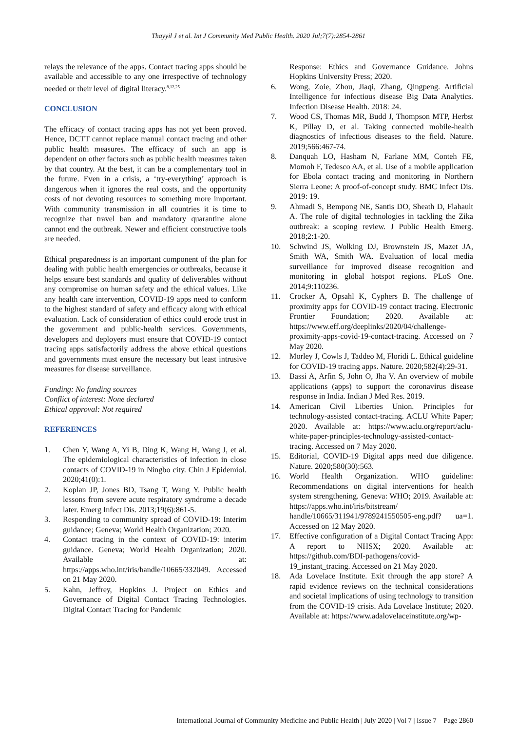Thayyil J et al. Int J Community Med Public Health. 2020 Jul;7(7):2854-2861
relays the relevance of the apps. Contact tracing apps should be available and accessible to any one irrespective of technology needed or their level of digital literacy.<sup>8,12,25</sup>
CONCLUSION
The efficacy of contact tracing apps has not yet been proved. Hence, DCTT cannot replace manual contact tracing and other public health measures. The efficacy of such an app is dependent on other factors such as public health measures taken by that country. At the best, it can be a complementary tool in the future. Even in a crisis, a ‘try-everything’ approach is dangerous when it ignores the real costs, and the opportunity costs of not devoting resources to something more important. With community transmission in all countries it is time to recognize that travel ban and mandatory quarantine alone cannot end the outbreak. Newer and efficient constructive tools are needed.
Ethical preparedness is an important component of the plan for dealing with public health emergencies or outbreaks, because it helps ensure best standards and quality of deliverables without any compromise on human safety and the ethical values. Like any health care intervention, COVID-19 apps need to conform to the highest standard of safety and efficacy along with ethical evaluation. Lack of consideration of ethics could erode trust in the government and public-health services. Governments, developers and deployers must ensure that COVID-19 contact tracing apps satisfactorily address the above ethical questions and governments must ensure the necessary but least intrusive measures for disease surveillance.
Funding: No funding sources
Conflict of interest: None declared
Ethical approval: Not required
REFERENCES
1. Chen Y, Wang A, Yi B, Ding K, Wang H, Wang J, et al. The epidemiological characteristics of infection in close contacts of COVID-19 in Ningbo city. Chin J Epidemiol. 2020;41(0):1.
2. Koplan JP, Jones BD, Tsang T, Wang Y. Public health lessons from severe acute respiratory syndrome a decade later. Emerg Infect Dis. 2013;19(6):861-5.
3. Responding to community spread of COVID-19: Interim guidance; Geneva; World Health Organization; 2020.
4. Contact tracing in the context of COVID-19: interim guidance. Geneva; World Health Organization; 2020. Available at: https://apps.who.int/iris/handle/10665/332049. Accessed on 21 May 2020.
5. Kahn, Jeffrey, Hopkins J. Project on Ethics and Governance of Digital Contact Tracing Technologies. Digital Contact Tracing for Pandemic
Response: Ethics and Governance Guidance. Johns Hopkins University Press; 2020.
6. Wong, Zoie, Zhou, Jiaqi, Zhang, Qingpeng. Artificial Intelligence for infectious disease Big Data Analytics. Infection Disease Health. 2018: 24.
7. Wood CS, Thomas MR, Budd J, Thompson MTP, Herbst K, Pillay D, et al. Taking connected mobile-health diagnostics of infectious diseases to the field. Nature. 2019;566:467-74.
8. Danquah LO, Hasham N, Farlane MM, Conteh FE, Momoh F, Tedesco AA, et al. Use of a mobile application for Ebola contact tracing and monitoring in Northern Sierra Leone: A proof-of-concept study. BMC Infect Dis. 2019: 19.
9. Ahmadi S, Bempong NE, Santis DO, Sheath D, Flahault A. The role of digital technologies in tackling the Zika outbreak: a scoping review. J Public Health Emerg. 2018;2:1-20.
10. Schwind JS, Wolking DJ, Brownstein JS, Mazet JA, Smith WA, Smith WA. Evaluation of local media surveillance for improved disease recognition and monitoring in global hotspot regions. PLoS One. 2014;9:110236.
11. Crocker A, Opsahl K, Cyphers B. The challenge of proximity apps for COVID-19 contact tracing. Electronic Frontier Foundation; 2020. Available at: https://www.eff.org/deeplinks/2020/04/challenge-proximity-apps-covid-19-contact-tracing. Accessed on 7 May 2020.
12. Morley J, Cowls J, Taddeo M, Floridi L. Ethical guideline for COVID-19 tracing apps. Nature. 2020;582(4):29-31.
13. Bassi A, Arfin S, John O, Jha V. An overview of mobile applications (apps) to support the coronavirus disease response in India. Indian J Med Res. 2019.
14. American Civil Liberties Union. Principles for technology-assisted contact-tracing. ACLU White Paper; 2020. Available at: https://www.aclu.org/report/aclu-white-paper-principles-technology-assisted-contact-tracing. Accessed on 7 May 2020.
15. Editorial, COVID-19 Digital apps need due diligence. Nature. 2020;580(30):563.
16. World Health Organization. WHO guideline: Recommendations on digital interventions for health system strengthening. Geneva: WHO; 2019. Available at: https://apps.who.int/iris/bitstream/ handle/10665/311941/9789241550505-eng.pdf? ua=1. Accessed on 12 May 2020.
17. Effective configuration of a Digital Contact Tracing App: A report to NHSX; 2020. Available at: https://github.com/BDI-pathogens/covid-19_instant_tracing. Accessed on 21 May 2020.
18. Ada Lovelace Institute. Exit through the app store? A rapid evidence reviews on the technical considerations and societal implications of using technology to transition from the COVID-19 crisis. Ada Lovelace Institute; 2020. Available at: https://www.adalovelaceinstitute.org/wp-
International Journal of Community Medicine and Public Health | July 2020 | Vol 7 | Issue 7 Page 2860